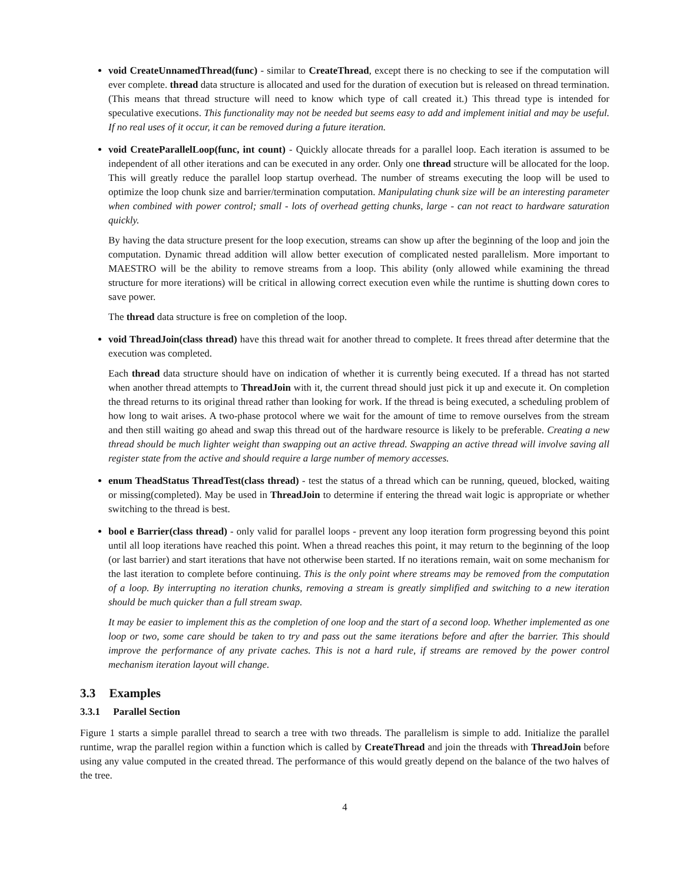void CreateUnnamedThread(func) - similar to CreateThread, except there is no checking to see if the computation will ever complete. thread data structure is allocated and used for the duration of execution but is released on thread termination. (This means that thread structure will need to know which type of call created it.) This thread type is intended for speculative executions. This functionality may not be needed but seems easy to add and implement initial and may be useful. If no real uses of it occur, it can be removed during a future iteration.
void CreateParallelLoop(func, int count) - Quickly allocate threads for a parallel loop. Each iteration is assumed to be independent of all other iterations and can be executed in any order. Only one thread structure will be allocated for the loop. This will greatly reduce the parallel loop startup overhead. The number of streams executing the loop will be used to optimize the loop chunk size and barrier/termination computation. Manipulating chunk size will be an interesting parameter when combined with power control; small - lots of overhead getting chunks, large - can not react to hardware saturation quickly.
By having the data structure present for the loop execution, streams can show up after the beginning of the loop and join the computation. Dynamic thread addition will allow better execution of complicated nested parallelism. More important to MAESTRO will be the ability to remove streams from a loop. This ability (only allowed while examining the thread structure for more iterations) will be critical in allowing correct execution even while the runtime is shutting down cores to save power.
The thread data structure is free on completion of the loop.
void ThreadJoin(class thread) have this thread wait for another thread to complete. It frees thread after determine that the execution was completed.
Each thread data structure should have on indication of whether it is currently being executed. If a thread has not started when another thread attempts to ThreadJoin with it, the current thread should just pick it up and execute it. On completion the thread returns to its original thread rather than looking for work. If the thread is being executed, a scheduling problem of how long to wait arises. A two-phase protocol where we wait for the amount of time to remove ourselves from the stream and then still waiting go ahead and swap this thread out of the hardware resource is likely to be preferable. Creating a new thread should be much lighter weight than swapping out an active thread. Swapping an active thread will involve saving all register state from the active and should require a large number of memory accesses.
enum TheadStatus ThreadTest(class thread) - test the status of a thread which can be running, queued, blocked, waiting or missing(completed). May be used in ThreadJoin to determine if entering the thread wait logic is appropriate or whether switching to the thread is best.
bool e Barrier(class thread) - only valid for parallel loops - prevent any loop iteration form progressing beyond this point until all loop iterations have reached this point. When a thread reaches this point, it may return to the beginning of the loop (or last barrier) and start iterations that have not otherwise been started. If no iterations remain, wait on some mechanism for the last iteration to complete before continuing. This is the only point where streams may be removed from the computation of a loop. By interrupting no iteration chunks, removing a stream is greatly simplified and switching to a new iteration should be much quicker than a full stream swap.
It may be easier to implement this as the completion of one loop and the start of a second loop. Whether implemented as one loop or two, some care should be taken to try and pass out the same iterations before and after the barrier. This should improve the performance of any private caches. This is not a hard rule, if streams are removed by the power control mechanism iteration layout will change.
3.3 Examples
3.3.1 Parallel Section
Figure 1 starts a simple parallel thread to search a tree with two threads. The parallelism is simple to add. Initialize the parallel runtime, wrap the parallel region within a function which is called by CreateThread and join the threads with ThreadJoin before using any value computed in the created thread. The performance of this would greatly depend on the balance of the two halves of the tree.
4